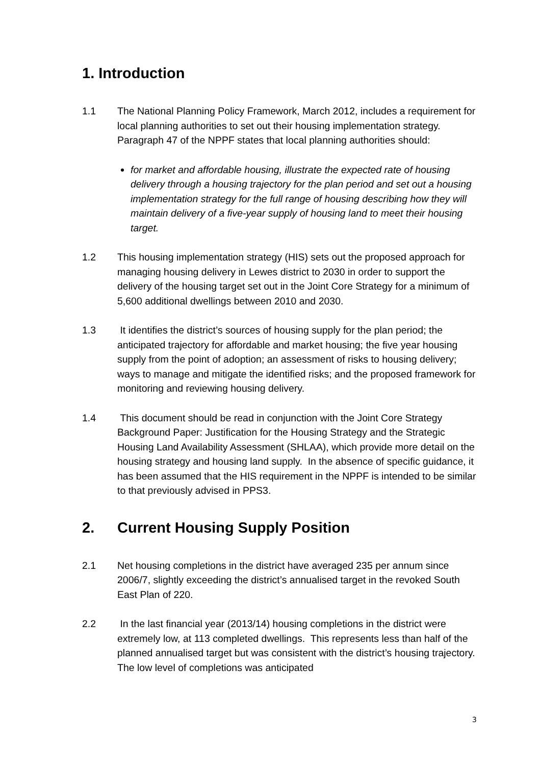1. Introduction
1.1 The National Planning Policy Framework, March 2012, includes a requirement for local planning authorities to set out their housing implementation strategy. Paragraph 47 of the NPPF states that local planning authorities should:
for market and affordable housing, illustrate the expected rate of housing delivery through a housing trajectory for the plan period and set out a housing implementation strategy for the full range of housing describing how they will maintain delivery of a five-year supply of housing land to meet their housing target.
1.2 This housing implementation strategy (HIS) sets out the proposed approach for managing housing delivery in Lewes district to 2030 in order to support the delivery of the housing target set out in the Joint Core Strategy for a minimum of 5,600 additional dwellings between 2010 and 2030.
1.3 It identifies the district’s sources of housing supply for the plan period; the anticipated trajectory for affordable and market housing; the five year housing supply from the point of adoption; an assessment of risks to housing delivery; ways to manage and mitigate the identified risks; and the proposed framework for monitoring and reviewing housing delivery.
1.4 This document should be read in conjunction with the Joint Core Strategy Background Paper: Justification for the Housing Strategy and the Strategic Housing Land Availability Assessment (SHLAA), which provide more detail on the housing strategy and housing land supply. In the absence of specific guidance, it has been assumed that the HIS requirement in the NPPF is intended to be similar to that previously advised in PPS3.
2. Current Housing Supply Position
2.1 Net housing completions in the district have averaged 235 per annum since 2006/7, slightly exceeding the district’s annualised target in the revoked South East Plan of 220.
2.2 In the last financial year (2013/14) housing completions in the district were extremely low, at 113 completed dwellings. This represents less than half of the planned annualised target but was consistent with the district’s housing trajectory. The low level of completions was anticipated
3